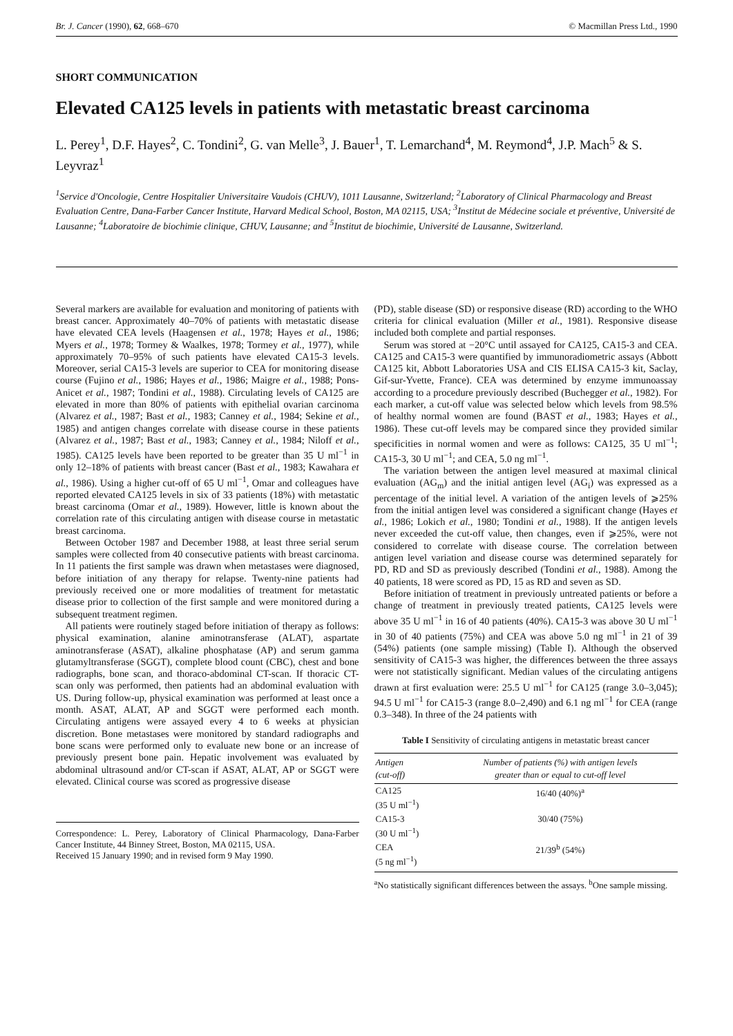Br. J. Cancer (1990), 62, 668–670 © Macmillan Press Ltd., 1990
SHORT COMMUNICATION
Elevated CA125 levels in patients with metastatic breast carcinoma
L. Perey<sup>1</sup>, D.F. Hayes<sup>2</sup>, C. Tondini<sup>2</sup>, G. van Melle<sup>3</sup>, J. Bauer<sup>1</sup>, T. Lemarchand<sup>4</sup>, M. Reymond<sup>4</sup>, J.P. Mach<sup>5</sup> & S. Leyvraz<sup>1</sup>
<sup>1</sup> Service d'Oncologie, Centre Hospitalier Universitaire Vaudois (CHUV), 1011 Lausanne, Switzerland; <sup>2</sup>Laboratory of Clinical Pharmacology and Breast Evaluation Centre, Dana-Farber Cancer Institute, Harvard Medical School, Boston, MA 02115, USA; <sup>3</sup>Institut de Médecine sociale et préventive, Université de Lausanne; <sup>4</sup>Laboratoire de biochimie clinique, CHUV, Lausanne; and <sup>5</sup>Institut de biochimie, Université de Lausanne, Switzerland.
Several markers are available for evaluation and monitoring of patients with breast cancer. Approximately 40–70% of patients with metastatic disease have elevated CEA levels (Haagensen et al., 1978; Hayes et al., 1986; Myers et al., 1978; Tormey & Waalkes, 1978; Tormey et al., 1977), while approximately 70–95% of such patients have elevated CA15-3 levels. Moreover, serial CA15-3 levels are superior to CEA for monitoring disease course (Fujino et al., 1986; Hayes et al., 1986; Maigre et al., 1988; Pons-Anicet et al., 1987; Tondini et al., 1988). Circulating levels of CA125 are elevated in more than 80% of patients with epithelial ovarian carcinoma (Alvarez et al., 1987; Bast et al., 1983; Canney et al., 1984; Sekine et al., 1985) and antigen changes correlate with disease course in these patients (Alvarez et al., 1987; Bast et al., 1983; Canney et al., 1984; Niloff et al., 1985). CA125 levels have been reported to be greater than 35 U ml<sup>−1</sup> in only 12–18% of patients with breast cancer (Bast et al., 1983; Kawahara et al., 1986). Using a higher cut-off of 65 U ml<sup>−1</sup>, Omar and colleagues have reported elevated CA125 levels in six of 33 patients (18%) with metastatic breast carcinoma (Omar et al., 1989). However, little is known about the correlation rate of this circulating antigen with disease course in metastatic breast carcinoma.
Between October 1987 and December 1988, at least three serial serum samples were collected from 40 consecutive patients with breast carcinoma. In 11 patients the first sample was drawn when metastases were diagnosed, before initiation of any therapy for relapse. Twenty-nine patients had previously received one or more modalities of treatment for metastatic disease prior to collection of the first sample and were monitored during a subsequent treatment regimen.
All patients were routinely staged before initiation of therapy as follows: physical examination, alanine aminotransferase (ALAT), aspartate aminotransferase (ASAT), alkaline phosphatase (AP) and serum gamma glutamyltransferase (SGGT), complete blood count (CBC), chest and bone radiographs, bone scan, and thoraco-abdominal CT-scan. If thoracic CT-scan only was performed, then patients had an abdominal evaluation with US. During follow-up, physical examination was performed at least once a month. ASAT, ALAT, AP and SGGT were performed each month. Circulating antigens were assayed every 4 to 6 weeks at physician discretion. Bone metastases were monitored by standard radiographs and bone scans were performed only to evaluate new bone or an increase of previously present bone pain. Hepatic involvement was evaluated by abdominal ultrasound and/or CT-scan if ASAT, ALAT, AP or SGGT were elevated. Clinical course was scored as progressive disease
Correspondence: L. Perey, Laboratory of Clinical Pharmacology, Dana-Farber Cancer Institute, 44 Binney Street, Boston, MA 02115, USA.
Received 15 January 1990; and in revised form 9 May 1990.
(PD), stable disease (SD) or responsive disease (RD) according to the WHO criteria for clinical evaluation (Miller et al., 1981). Responsive disease included both complete and partial responses.
Serum was stored at −20°C until assayed for CA125, CA15-3 and CEA. CA125 and CA15-3 were quantified by immunoradiometric assays (Abbott CA125 kit, Abbott Laboratories USA and CIS ELISA CA15-3 kit, Saclay, Gif-sur-Yvette, France). CEA was determined by enzyme immunoassay according to a procedure previously described (Buchegger et al., 1982). For each marker, a cut-off value was selected below which levels from 98.5% of healthy normal women are found (BAST et al., 1983; Hayes et al., 1986). These cut-off levels may be compared since they provided similar specificities in normal women and were as follows: CA125, 35 U ml<sup>−1</sup>; CA15-3, 30 U ml<sup>−1</sup>; and CEA, 5.0 ng ml<sup>−1</sup>.
The variation between the antigen level measured at maximal clinical evaluation (AG<sub>m</sub>) and the initial antigen level (AG<sub>i</sub>) was expressed as a percentage of the initial level. A variation of the antigen levels of ⩾25% from the initial antigen level was considered a significant change (Hayes et al., 1986; Lokich et al., 1980; Tondini et al., 1988). If the antigen levels never exceeded the cut-off value, then changes, even if ⩾25%, were not considered to correlate with disease course. The correlation between antigen level variation and disease course was determined separately for PD, RD and SD as previously described (Tondini et al., 1988). Among the 40 patients, 18 were scored as PD, 15 as RD and seven as SD.
Before initiation of treatment in previously untreated patients or before a change of treatment in previously treated patients, CA125 levels were above 35 U ml<sup>−1</sup> in 16 of 40 patients (40%). CA15-3 was above 30 U ml<sup>−1</sup> in 30 of 40 patients (75%) and CEA was above 5.0 ng ml<sup>−1</sup> in 21 of 39 (54%) patients (one sample missing) (Table I). Although the observed sensitivity of CA15-3 was higher, the differences between the three assays were not statistically significant. Median values of the circulating antigens drawn at first evaluation were: 25.5 U ml<sup>−1</sup> for CA125 (range 3.0–3,045); 94.5 U ml<sup>−1</sup> for CA15-3 (range 8.0–2,490) and 6.1 ng ml<sup>−1</sup> for CEA (range 0.3–348). In three of the 24 patients with
Table I Sensitivity of circulating antigens in metastatic breast cancer
| Antigen (cut-off) | Number of patients (%) with antigen levels greater than or equal to cut-off level |
| --- | --- |
| CA125 (35 U ml<sup>−1</sup>) | 16/40 (40%)<sup>a</sup> |
| CA15-3 (30 U ml<sup>−1</sup>) | 30/40 (75%) |
| CEA (5 ng ml<sup>−1</sup>) | 21/39<sup>b</sup> (54%) |
<sup>a</sup> No statistically significant differences between the assays. <sup>b</sup>One sample missing.